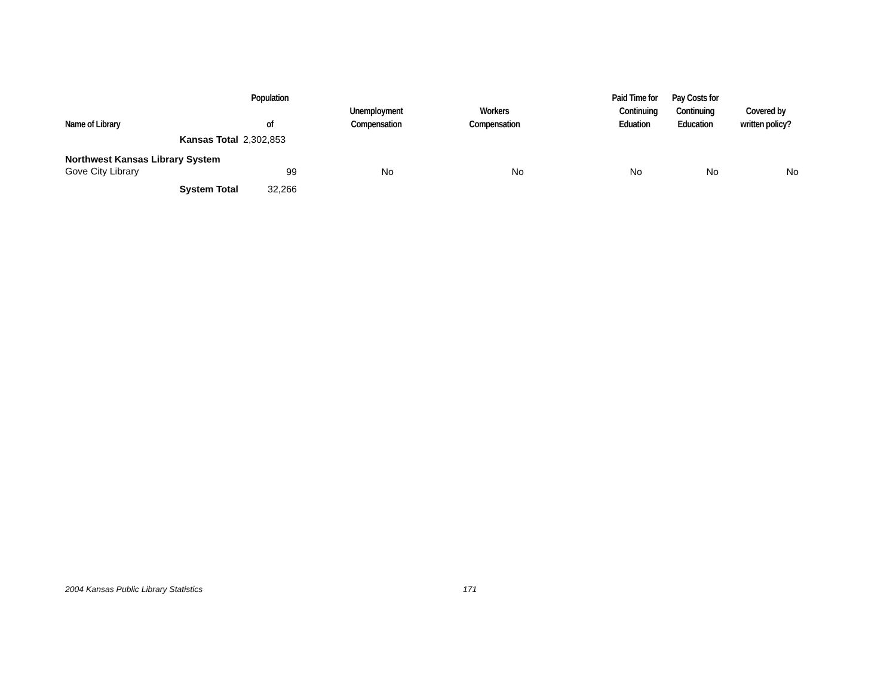| Name of Library | Population of | Unemployment Compensation | Workers Compensation | Paid Time for Continuing Eduation | Pay Costs for Continuing Education | Covered by written policy? |
| --- | --- | --- | --- | --- | --- | --- |
| Kansas Total | 2,302,853 | | | | | |
| Northwest Kansas Library System | | | | | | |
| Gove City Library | 99 | No | No | No | No | No |
| System Total | 32,266 | | | | | |
2004 Kansas Public Library Statistics
171